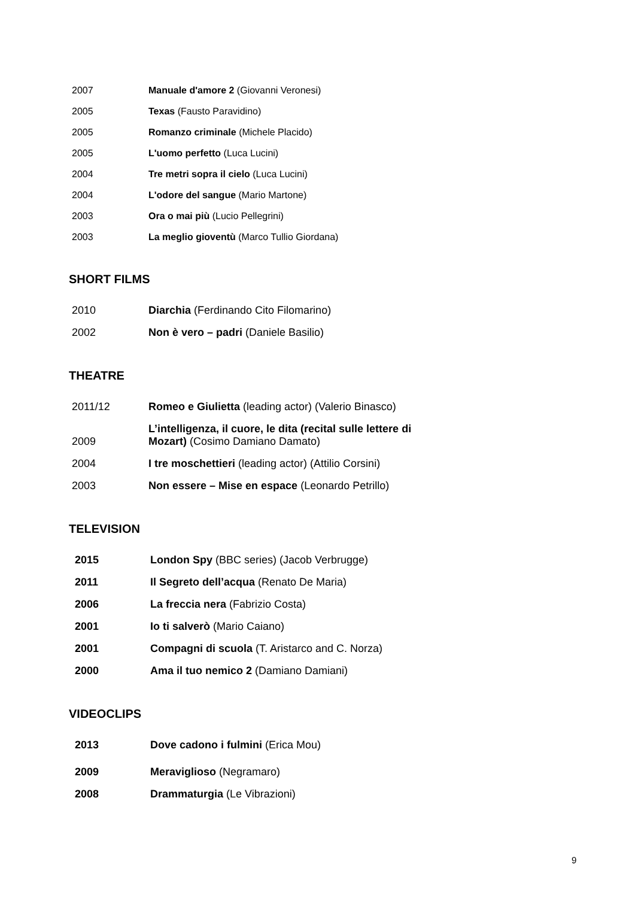| 2007 | Manuale d'amore 2 (Giovanni Veronesi) |
| 2005 | Texas (Fausto Paravidino) |
| 2005 | Romanzo criminale (Michele Placido) |
| 2005 | L'uomo perfetto (Luca Lucini) |
| 2004 | Tre metri sopra il cielo (Luca Lucini) |
| 2004 | L'odore del sangue (Mario Martone) |
| 2003 | Ora o mai più (Lucio Pellegrini) |
| 2003 | La meglio gioventù (Marco Tullio Giordana) |
SHORT FILMS
| 2010 | Diarchia (Ferdinando Cito Filomarino) |
| 2002 | Non è vero – padri (Daniele Basilio) |
THEATRE
| 2011/12 | Romeo e Giulietta (leading actor) (Valerio Binasco) |
| 2009 | L’intelligenza, il cuore, le dita (recital sulle lettere di Mozart) (Cosimo Damiano Damato) |
| 2004 | I tre moschettieri (leading actor) (Attilio Corsini) |
| 2003 | Non essere – Mise en espace (Leonardo Petrillo) |
TELEVISION
| 2015 | London Spy (BBC series) (Jacob Verbrugge) |
| 2011 | Il Segreto dell’acqua (Renato De Maria) |
| 2006 | La freccia nera (Fabrizio Costa) |
| 2001 | Io ti salverò (Mario Caiano) |
| 2001 | Compagni di scuola (T. Aristarco and C. Norza) |
| 2000 | Ama il tuo nemico 2 (Damiano Damiani) |
VIDEOCLIPS
| 2013 | Dove cadono i fulmini (Erica Mou) |
| 2009 | Meraviglioso (Negramaro) |
| 2008 | Drammaturgia (Le Vibrazioni) |
9